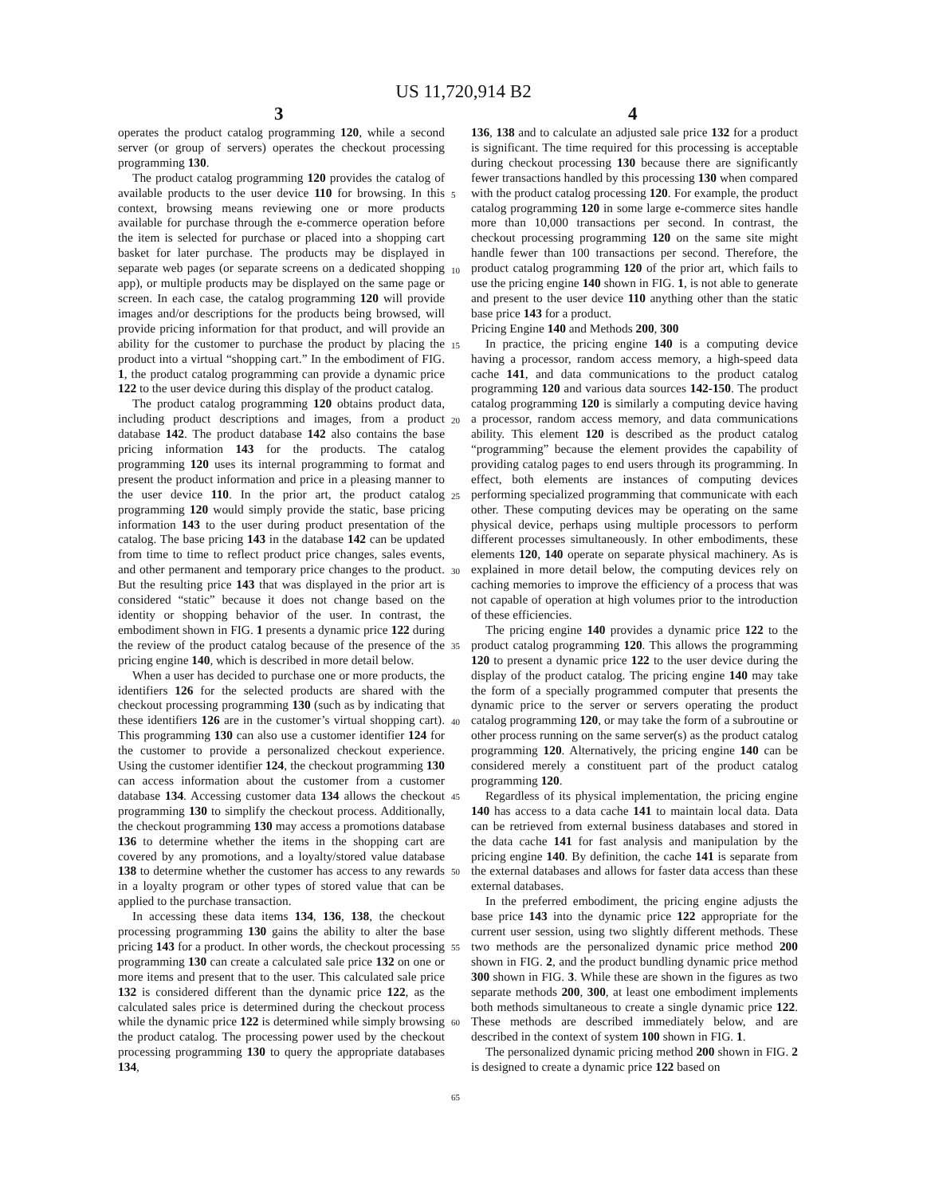US 11,720,914 B2
3 4
operates the product catalog programming 120, while a second server (or group of servers) operates the checkout processing programming 130.
The product catalog programming 120 provides the catalog of available products to the user device 110 for browsing. In this context, browsing means reviewing one or more products available for purchase through the e-commerce operation before the item is selected for purchase or placed into a shopping cart basket for later purchase. The products may be displayed in separate web pages (or separate screens on a dedicated shopping app), or multiple products may be displayed on the same page or screen. In each case, the catalog programming 120 will provide images and/or descriptions for the products being browsed, will provide pricing information for that product, and will provide an ability for the customer to purchase the product by placing the product into a virtual “shopping cart.” In the embodiment of FIG. 1, the product catalog programming can provide a dynamic price 122 to the user device during this display of the product catalog.
The product catalog programming 120 obtains product data, including product descriptions and images, from a product database 142. The product database 142 also contains the base pricing information 143 for the products. The catalog programming 120 uses its internal programming to format and present the product information and price in a pleasing manner to the user device 110. In the prior art, the product catalog programming 120 would simply provide the static, base pricing information 143 to the user during product presentation of the catalog. The base pricing 143 in the database 142 can be updated from time to time to reflect product price changes, sales events, and other permanent and temporary price changes to the product. But the resulting price 143 that was displayed in the prior art is considered “static” because it does not change based on the identity or shopping behavior of the user. In contrast, the embodiment shown in FIG. 1 presents a dynamic price 122 during the review of the product catalog because of the presence of the pricing engine 140, which is described in more detail below.
When a user has decided to purchase one or more products, the identifiers 126 for the selected products are shared with the checkout processing programming 130 (such as by indicating that these identifiers 126 are in the customer’s virtual shopping cart). This programming 130 can also use a customer identifier 124 for the customer to provide a personalized checkout experience. Using the customer identifier 124, the checkout programming 130 can access information about the customer from a customer database 134. Accessing customer data 134 allows the checkout programming 130 to simplify the checkout process. Additionally, the checkout programming 130 may access a promotions database 136 to determine whether the items in the shopping cart are covered by any promotions, and a loyalty/stored value database 138 to determine whether the customer has access to any rewards in a loyalty program or other types of stored value that can be applied to the purchase transaction.
In accessing these data items 134, 136, 138, the checkout processing programming 130 gains the ability to alter the base pricing 143 for a product. In other words, the checkout processing programming 130 can create a calculated sale price 132 on one or more items and present that to the user. This calculated sale price 132 is considered different than the dynamic price 122, as the calculated sales price is determined during the checkout process while the dynamic price 122 is determined while simply browsing the product catalog. The processing power used by the checkout processing programming 130 to query the appropriate databases 134,
136, 138 and to calculate an adjusted sale price 132 for a product is significant. The time required for this processing is acceptable during checkout processing 130 because there are significantly fewer transactions handled by this processing 130 when compared with the product catalog processing 120. For example, the product catalog programming 120 in some large e-commerce sites handle more than 10,000 transactions per second. In contrast, the checkout processing programming 120 on the same site might handle fewer than 100 transactions per second. Therefore, the product catalog programming 120 of the prior art, which fails to use the pricing engine 140 shown in FIG. 1, is not able to generate and present to the user device 110 anything other than the static base price 143 for a product.
Pricing Engine 140 and Methods 200, 300
In practice, the pricing engine 140 is a computing device having a processor, random access memory, a high-speed data cache 141, and data communications to the product catalog programming 120 and various data sources 142-150. The product catalog programming 120 is similarly a computing device having a processor, random access memory, and data communications ability. This element 120 is described as the product catalog “programming” because the element provides the capability of providing catalog pages to end users through its programming. In effect, both elements are instances of computing devices performing specialized programming that communicate with each other. These computing devices may be operating on the same physical device, perhaps using multiple processors to perform different processes simultaneously. In other embodiments, these elements 120, 140 operate on separate physical machinery. As is explained in more detail below, the computing devices rely on caching memories to improve the efficiency of a process that was not capable of operation at high volumes prior to the introduction of these efficiencies.
The pricing engine 140 provides a dynamic price 122 to the product catalog programming 120. This allows the programming 120 to present a dynamic price 122 to the user device during the display of the product catalog. The pricing engine 140 may take the form of a specially programmed computer that presents the dynamic price to the server or servers operating the product catalog programming 120, or may take the form of a subroutine or other process running on the same server(s) as the product catalog programming 120. Alternatively, the pricing engine 140 can be considered merely a constituent part of the product catalog programming 120.
Regardless of its physical implementation, the pricing engine 140 has access to a data cache 141 to maintain local data. Data can be retrieved from external business databases and stored in the data cache 141 for fast analysis and manipulation by the pricing engine 140. By definition, the cache 141 is separate from the external databases and allows for faster data access than these external databases.
In the preferred embodiment, the pricing engine adjusts the base price 143 into the dynamic price 122 appropriate for the current user session, using two slightly different methods. These two methods are the personalized dynamic price method 200 shown in FIG. 2, and the product bundling dynamic price method 300 shown in FIG. 3. While these are shown in the figures as two separate methods 200, 300, at least one embodiment implements both methods simultaneous to create a single dynamic price 122. These methods are described immediately below, and are described in the context of system 100 shown in FIG. 1.
The personalized dynamic pricing method 200 shown in FIG. 2 is designed to create a dynamic price 122 based on
5
10
15
20
25
30
35
40
45
50
55
60
65